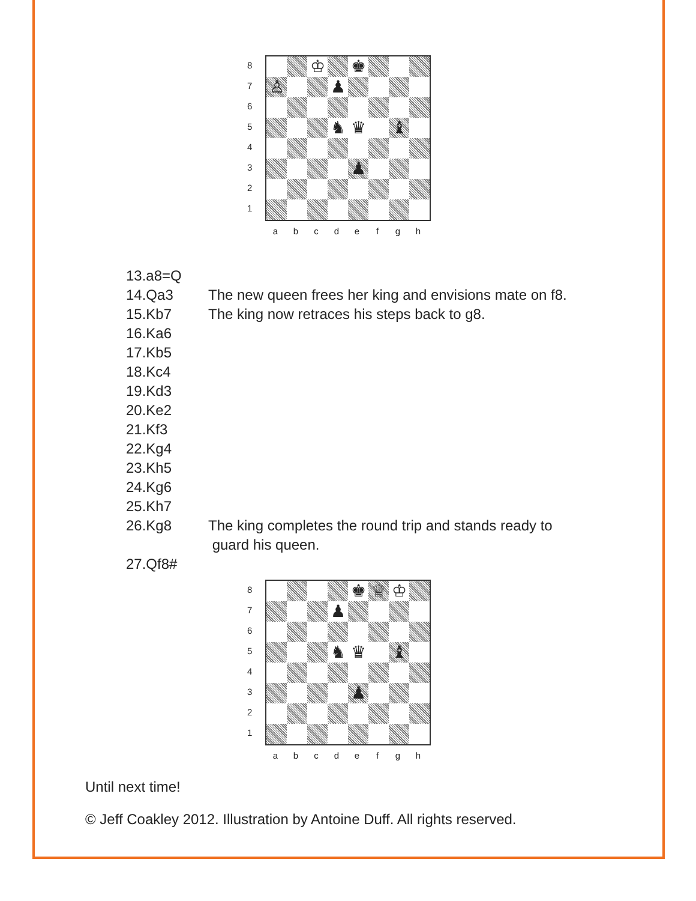8
7
6
5
4
3
2
1
♔
♚
♙
♟
♞
♛
♝
♟
a b c d e f g h
13.a8=Q
14.Qa3 The new queen frees her king and envisions mate on f8.
15.Kb7 The king now retraces his steps back to g8.
16.Ka6
17.Kb5
18.Kc4
19.Kd3
20.Ke2
21.Kf3
22.Kg4
23.Kh5
24.Kg6
25.Kh7
26.Kg8 The king completes the round trip and stands ready to
guard his queen.
27.Qf8#
8
7
6
5
4
3
2
1
♚
♕
♔
♟
♞
♛
♝
♟
a b c d e f g h
Until next time!
© Jeff Coakley 2012. Illustration by Antoine Duff. All rights reserved.